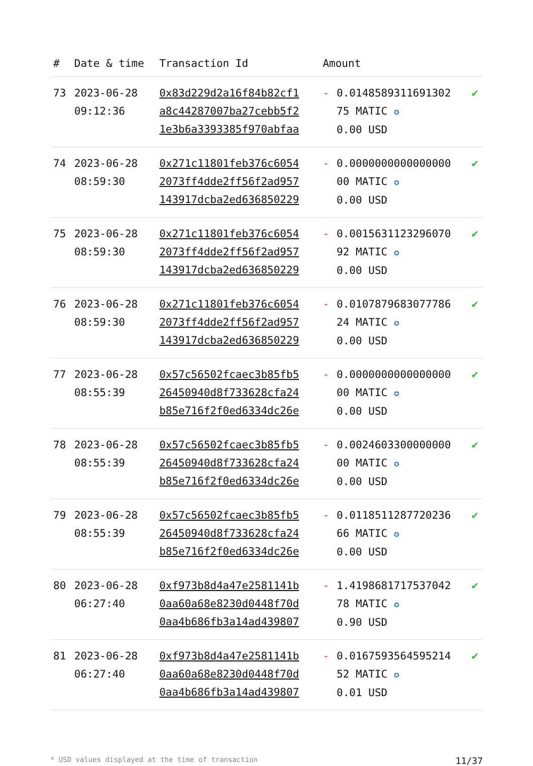| # | Date & time | Transaction Id | Amount | | |
| --- | --- | --- | --- | --- | --- |
| 73 | 2023-06-28 09:12:36 | 0x83d229d2a16f84b82cf1 a8c44287007ba27cebb5f2 1e3b6a3393385f970abfaa | - | 0.0148589311691302 75 MATIC ✪ 0.00 USD | ✔ |
| 74 | 2023-06-28 08:59:30 | 0x271c11801feb376c6054 2073ff4dde2ff56f2ad957 143917dcba2ed636850229 | - | 0.0000000000000000 00 MATIC ✪ 0.00 USD | ✔ |
| 75 | 2023-06-28 08:59:30 | 0x271c11801feb376c6054 2073ff4dde2ff56f2ad957 143917dcba2ed636850229 | - | 0.0015631123296070 92 MATIC ✪ 0.00 USD | ✔ |
| 76 | 2023-06-28 08:59:30 | 0x271c11801feb376c6054 2073ff4dde2ff56f2ad957 143917dcba2ed636850229 | - | 0.0107879683077786 24 MATIC ✪ 0.00 USD | ✔ |
| 77 | 2023-06-28 08:55:39 | 0x57c56502fcaec3b85fb5 26450940d8f733628cfa24 b85e716f2f0ed6334dc26e | - | 0.0000000000000000 00 MATIC ✪ 0.00 USD | ✔ |
| 78 | 2023-06-28 08:55:39 | 0x57c56502fcaec3b85fb5 26450940d8f733628cfa24 b85e716f2f0ed6334dc26e | - | 0.0024603300000000 00 MATIC ✪ 0.00 USD | ✔ |
| 79 | 2023-06-28 08:55:39 | 0x57c56502fcaec3b85fb5 26450940d8f733628cfa24 b85e716f2f0ed6334dc26e | - | 0.0118511287720236 66 MATIC ✪ 0.00 USD | ✔ |
| 80 | 2023-06-28 06:27:40 | 0xf973b8d4a47e2581141b 0aa60a68e8230d0448f70d 0aa4b686fb3a14ad439807 | - | 1.4198681717537042 78 MATIC ✪ 0.90 USD | ✔ |
| 81 | 2023-06-28 06:27:40 | 0xf973b8d4a47e2581141b 0aa60a68e8230d0448f70d 0aa4b686fb3a14ad439807 | - | 0.0167593564595214 52 MATIC ✪ 0.01 USD | ✔ |
* USD values displayed at the time of transaction 11/37